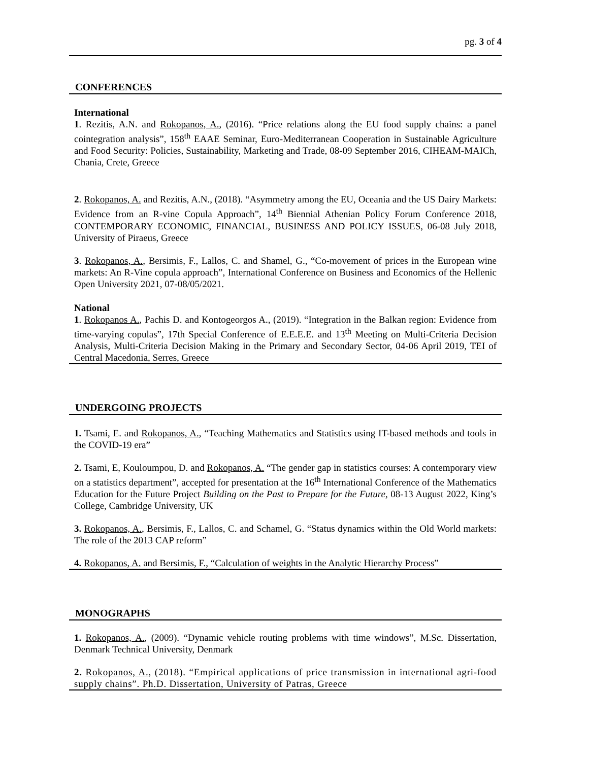pg. 3 of 4
CONFERENCES
International
1. Rezitis, A.N. and Rokopanos, A., (2016). “Price relations along the EU food supply chains: a panel cointegration analysis”, 158<sup>th</sup> EAAE Seminar, Euro-Mediterranean Cooperation in Sustainable Agriculture and Food Security: Policies, Sustainability, Marketing and Trade, 08-09 September 2016, CIHEAM-MAICh, Chania, Crete, Greece
2. Rokopanos, A. and Rezitis, A.N., (2018). “Asymmetry among the EU, Oceania and the US Dairy Markets: Evidence from an R-vine Copula Approach”, 14<sup>th</sup> Biennial Athenian Policy Forum Conference 2018, CONTEMPORARY ECONOMIC, FINANCIAL, BUSINESS AND POLICY ISSUES, 06-08 July 2018, University of Piraeus, Greece
3. Rokopanos, A., Bersimis, F., Lallos, C. and Shamel, G., “Co-movement of prices in the European wine markets: An R-Vine copula approach”, International Conference on Business and Economics of the Hellenic Open University 2021, 07-08/05/2021.
National
1. Rokopanos A., Pachis D. and Kontogeorgos A., (2019). “Integration in the Balkan region: Evidence from time-varying copulas”, 17th Special Conference of E.E.E.E. and 13<sup>th</sup> Meeting on Multi-Criteria Decision Analysis, Multi-Criteria Decision Making in the Primary and Secondary Sector, 04-06 April 2019, TEI of Central Macedonia, Serres, Greece
UNDERGOING PROJECTS
1. Tsami, E. and Rokopanos, A., “Teaching Mathematics and Statistics using IT-based methods and tools in the COVID-19 era”
2. Tsami, E, Kouloumpou, D. and Rokopanos, A. “The gender gap in statistics courses: A contemporary view on a statistics department”, accepted for presentation at the 16<sup>th</sup> International Conference of the Mathematics Education for the Future Project Building on the Past to Prepare for the Future, 08-13 August 2022, King’s College, Cambridge University, UK
3. Rokopanos, A., Bersimis, F., Lallos, C. and Schamel, G. “Status dynamics within the Old World markets: The role of the 2013 CAP reform”
4. Rokopanos, A. and Bersimis, F., “Calculation of weights in the Analytic Hierarchy Process”
MONOGRAPHS
1. Rokopanos, A., (2009). “Dynamic vehicle routing problems with time windows”, M.Sc. Dissertation, Denmark Technical University, Denmark
2. Rokopanos, A., (2018). “Empirical applications of price transmission in international agri-food supply chains”. Ph.D. Dissertation, University of Patras, Greece